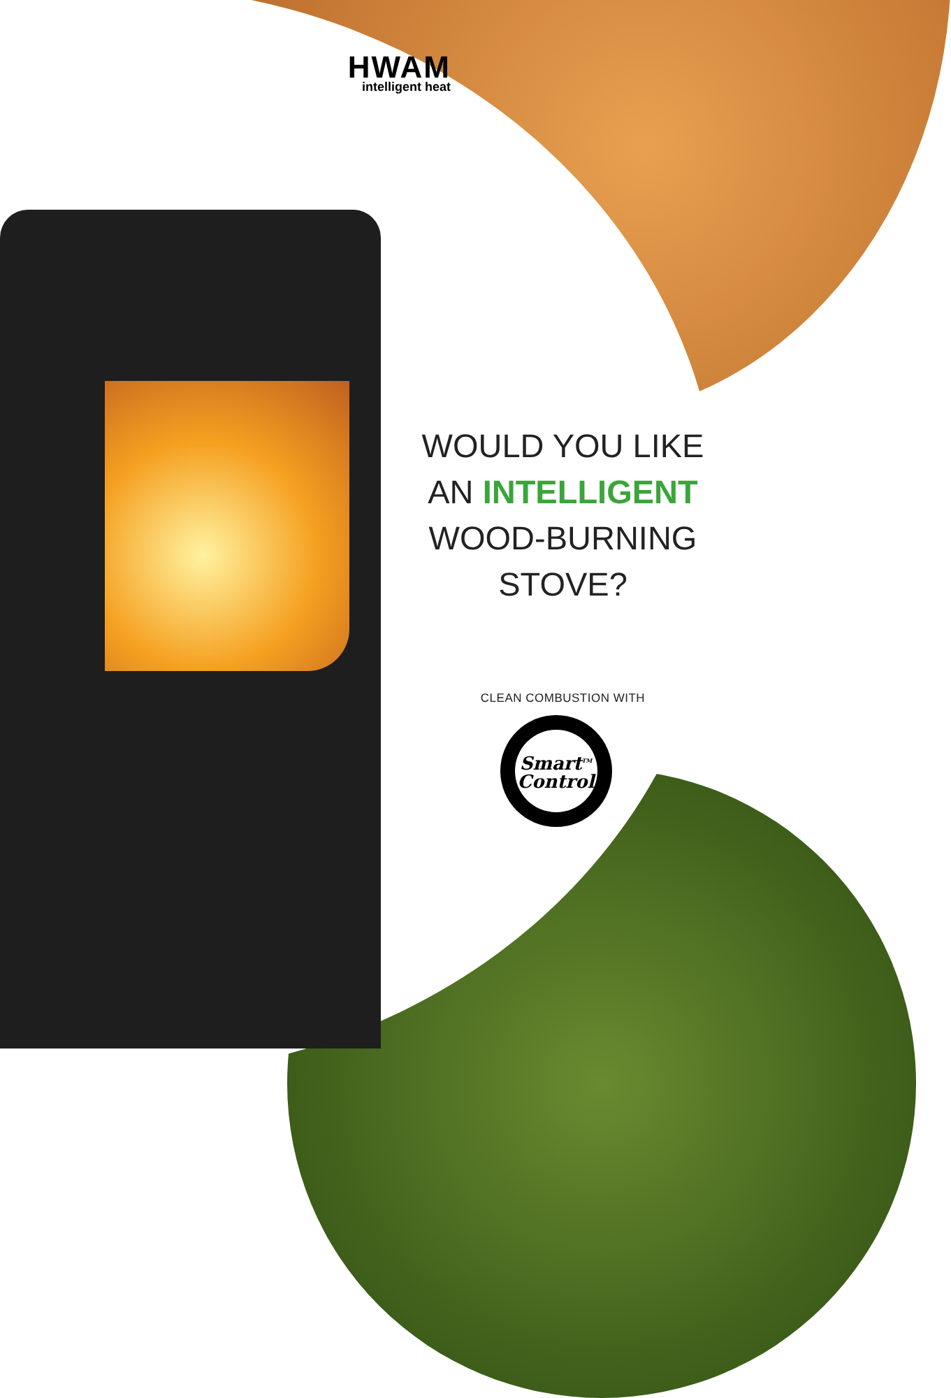HWAM
intelligent heat
WOULD YOU LIKE
AN INTELLIGENT
WOOD-BURNING STOVE?
CLEAN COMBUSTION WITH
Smart<sup>TM</sup>
Control